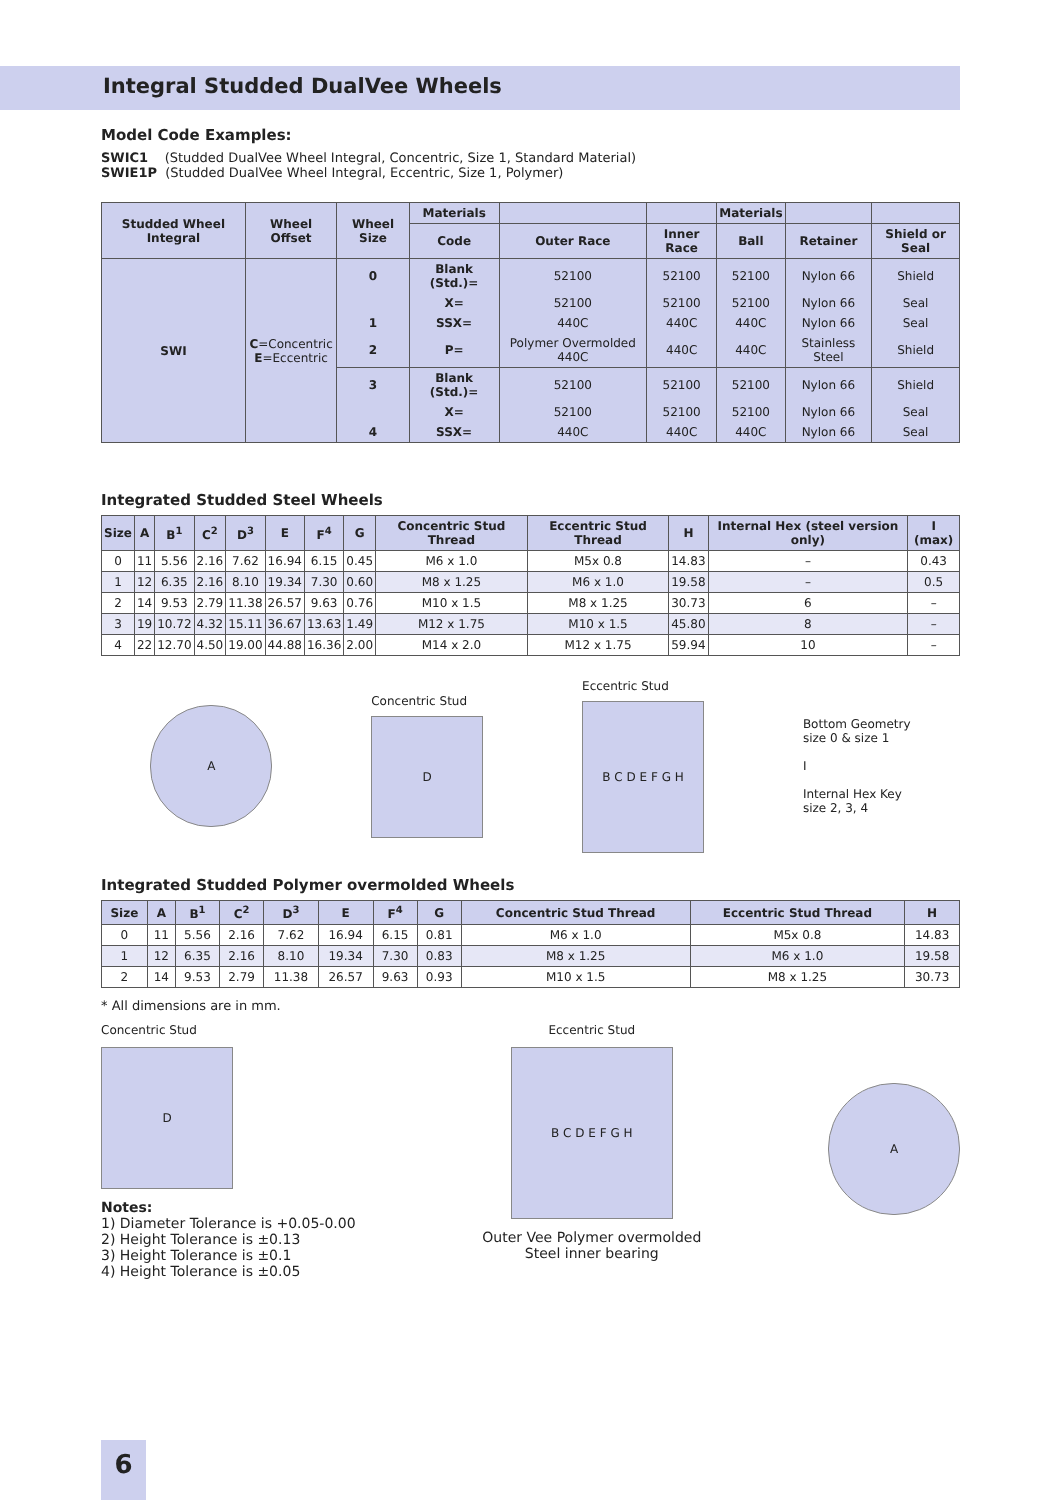Integral Studded DualVee Wheels
Model Code Examples:
SWIC1 (Studded DualVee Wheel Integral, Concentric, Size 1, Standard Material)
SWIE1P (Studded DualVee Wheel Integral, Eccentric, Size 1, Polymer)
| Studded Wheel Integral | Wheel Offset | Wheel Size | Materials | | | Materials | | |
| --- | --- | --- | --- | --- | --- | --- | --- | --- |
| | | | Code | Outer Race | Inner Race | Ball | Retainer | Shield or Seal |
| SWI | C =Concentric E =Eccentric | 0 | Blank (Std.)= | 52100 | 52100 | 52100 | Nylon 66 | Shield |
| | | | X= | 52100 | 52100 | 52100 | Nylon 66 | Seal |
| | | 1 | SSX= | 440C | 440C | 440C | Nylon 66 | Seal |
| | | 2 | P= | Polymer Overmolded 440C | 440C | 440C | Stainless Steel | Shield |
| | | 3 | Blank (Std.)= | 52100 | 52100 | 52100 | Nylon 66 | Shield |
| | | | X= | 52100 | 52100 | 52100 | Nylon 66 | Seal |
| | | 4 | SSX= | 440C | 440C | 440C | Nylon 66 | Seal |
Integrated Studded Steel Wheels
| Size | A | B<sup>1</sup> | C<sup>2</sup> | D<sup>3</sup> | E | F<sup>4</sup> | G | Concentric Stud Thread | Eccentric Stud Thread | H | Internal Hex (steel version only) | I (max) |
| --- | --- | --- | --- | --- | --- | --- | --- | --- | --- | --- | --- | --- |
| 0 | 11 | 5.56 | 2.16 | 7.62 | 16.94 | 6.15 | 0.45 | M6 x 1.0 | M5x 0.8 | 14.83 | – | 0.43 |
| 1 | 12 | 6.35 | 2.16 | 8.10 | 19.34 | 7.30 | 0.60 | M8 x 1.25 | M6 x 1.0 | 19.58 | – | 0.5 |
| 2 | 14 | 9.53 | 2.79 | 11.38 | 26.57 | 9.63 | 0.76 | M10 x 1.5 | M8 x 1.25 | 30.73 | 6 | – |
| 3 | 19 | 10.72 | 4.32 | 15.11 | 36.67 | 13.63 | 1.49 | M12 x 1.75 | M10 x 1.5 | 45.80 | 8 | – |
| 4 | 22 | 12.70 | 4.50 | 19.00 | 44.88 | 16.36 | 2.00 | M14 x 2.0 | M12 x 1.75 | 59.94 | 10 | – |
A
Concentric Stud
D
Eccentric Stud
B C D E F G H
Bottom Geometry
size 0 & size 1
I
Internal Hex Key
size 2, 3, 4
Integrated Studded Polymer overmolded Wheels
| Size | A | B<sup>1</sup> | C<sup>2</sup> | D<sup>3</sup> | E | F<sup>4</sup> | G | Concentric Stud Thread | Eccentric Stud Thread | H |
| --- | --- | --- | --- | --- | --- | --- | --- | --- | --- | --- |
| 0 | 11 | 5.56 | 2.16 | 7.62 | 16.94 | 6.15 | 0.81 | M6 x 1.0 | M5x 0.8 | 14.83 |
| 1 | 12 | 6.35 | 2.16 | 8.10 | 19.34 | 7.30 | 0.83 | M8 x 1.25 | M6 x 1.0 | 19.58 |
| 2 | 14 | 9.53 | 2.79 | 11.38 | 26.57 | 9.63 | 0.93 | M10 x 1.5 | M8 x 1.25 | 30.73 |
* All dimensions are in mm.
Concentric Stud
D
Notes:
1) Diameter Tolerance is +0.05-0.00
2) Height Tolerance is ±0.13
3) Height Tolerance is ±0.1
4) Height Tolerance is ±0.05
Eccentric Stud
B C D E F G H
Outer Vee Polymer overmolded
Steel inner bearing
A
6